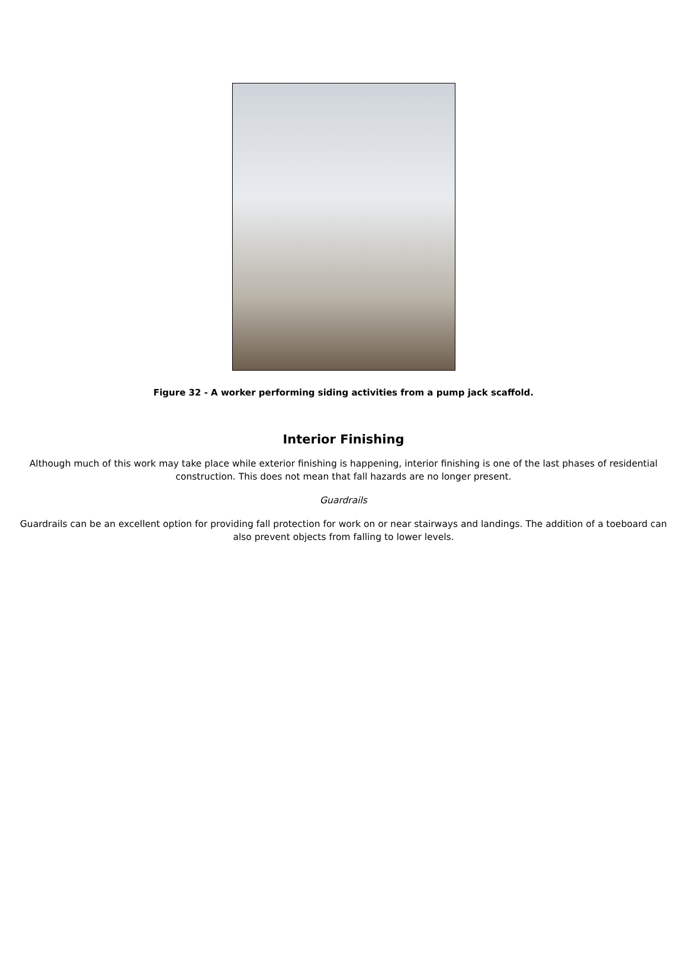Figure 32 - A worker performing siding activities from a pump jack scaffold.
Interior Finishing
Although much of this work may take place while exterior finishing is happening, interior finishing is one of the last phases of residential construction. This does not mean that fall hazards are no longer present.
Guardrails
Guardrails can be an excellent option for providing fall protection for work on or near stairways and landings. The addition of a toeboard can also prevent objects from falling to lower levels.